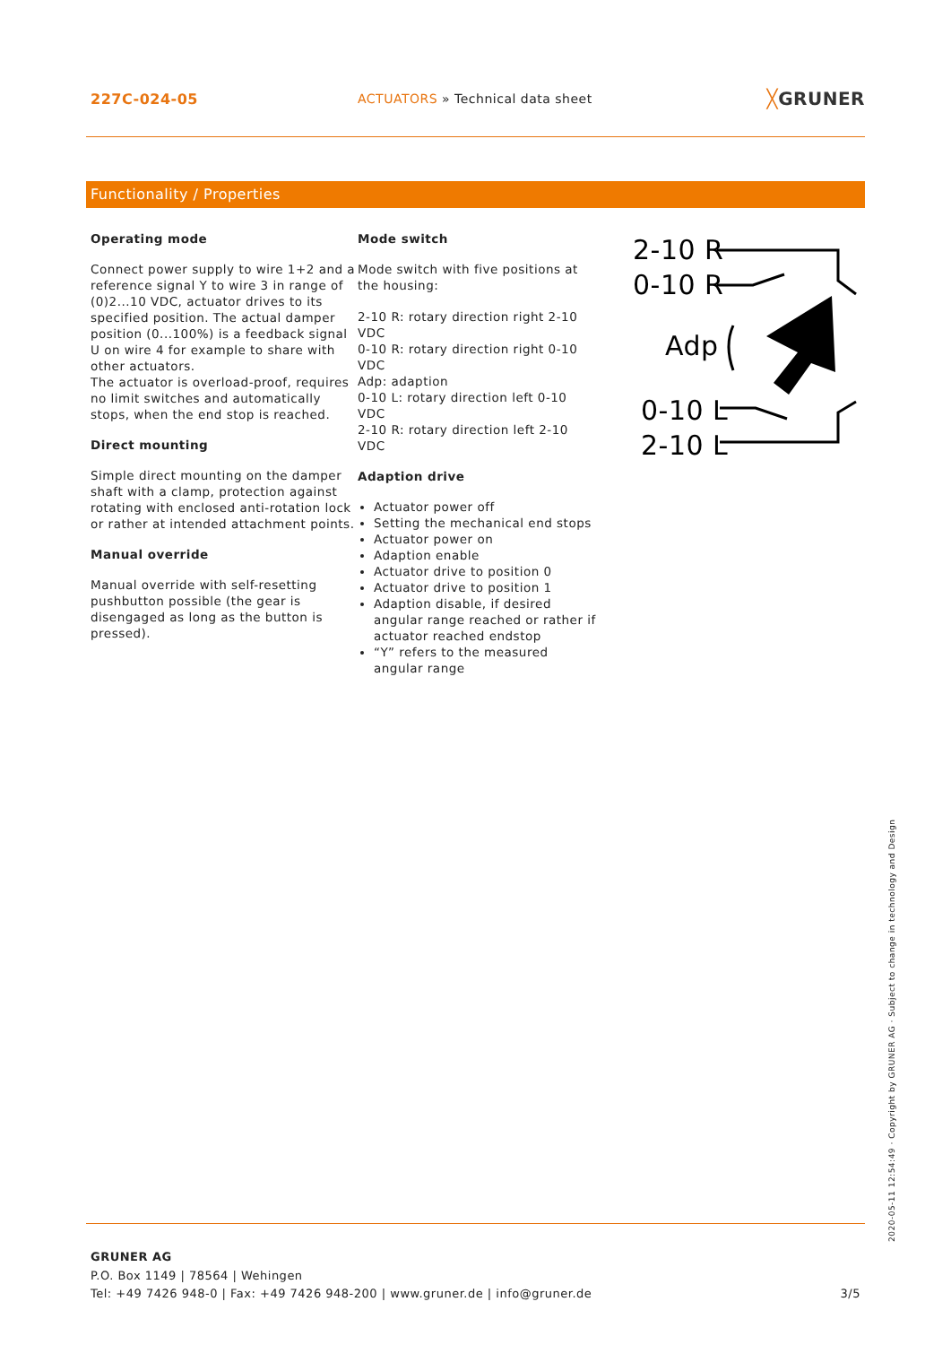227C-024-05
ACTUATORS » Technical data sheet
╳GRUNER
Functionality / Properties
Operating mode
Connect power supply to wire 1+2 and a reference signal Y to wire 3 in range of (0)2...10 VDC, actuator drives to its specified position. The actual damper position (0...100%) is a feedback signal U on wire 4 for example to share with other actuators.
The actuator is overload-proof, requires no limit switches and automatically stops, when the end stop is reached.
Direct mounting
Simple direct mounting on the damper shaft with a clamp, protection against rotating with enclosed anti-rotation lock or rather at intended attachment points.
Manual override
Manual override with self-resetting pushbutton possible (the gear is disengaged as long as the button is pressed).
Mode switch
Mode switch with five positions at the housing:
2-10 R: rotary direction right 2-10 VDC
0-10 R: rotary direction right 0-10 VDC
Adp: adaption
0-10 L: rotary direction left 0-10 VDC
2-10 R: rotary direction left 2-10 VDC
Adaption drive
Actuator power off
Setting the mechanical end stops
Actuator power on
Adaption enable
Actuator drive to position 0
Actuator drive to position 1
Adaption disable, if desired angular range reached or rather if actuator reached endstop
“Y” refers to the measured angular range
2-10 R
0-10 R
Adp
0-10 L
2-10 L
GRUNER AG
P.O. Box 1149 | 78564 | Wehingen
Tel: +49 7426 948-0 | Fax: +49 7426 948-200 | www.gruner.de | info@gruner.de 3/5
2020-05-11 12:54:49 · Copyright by GRUNER AG · Subject to change in technology and Design